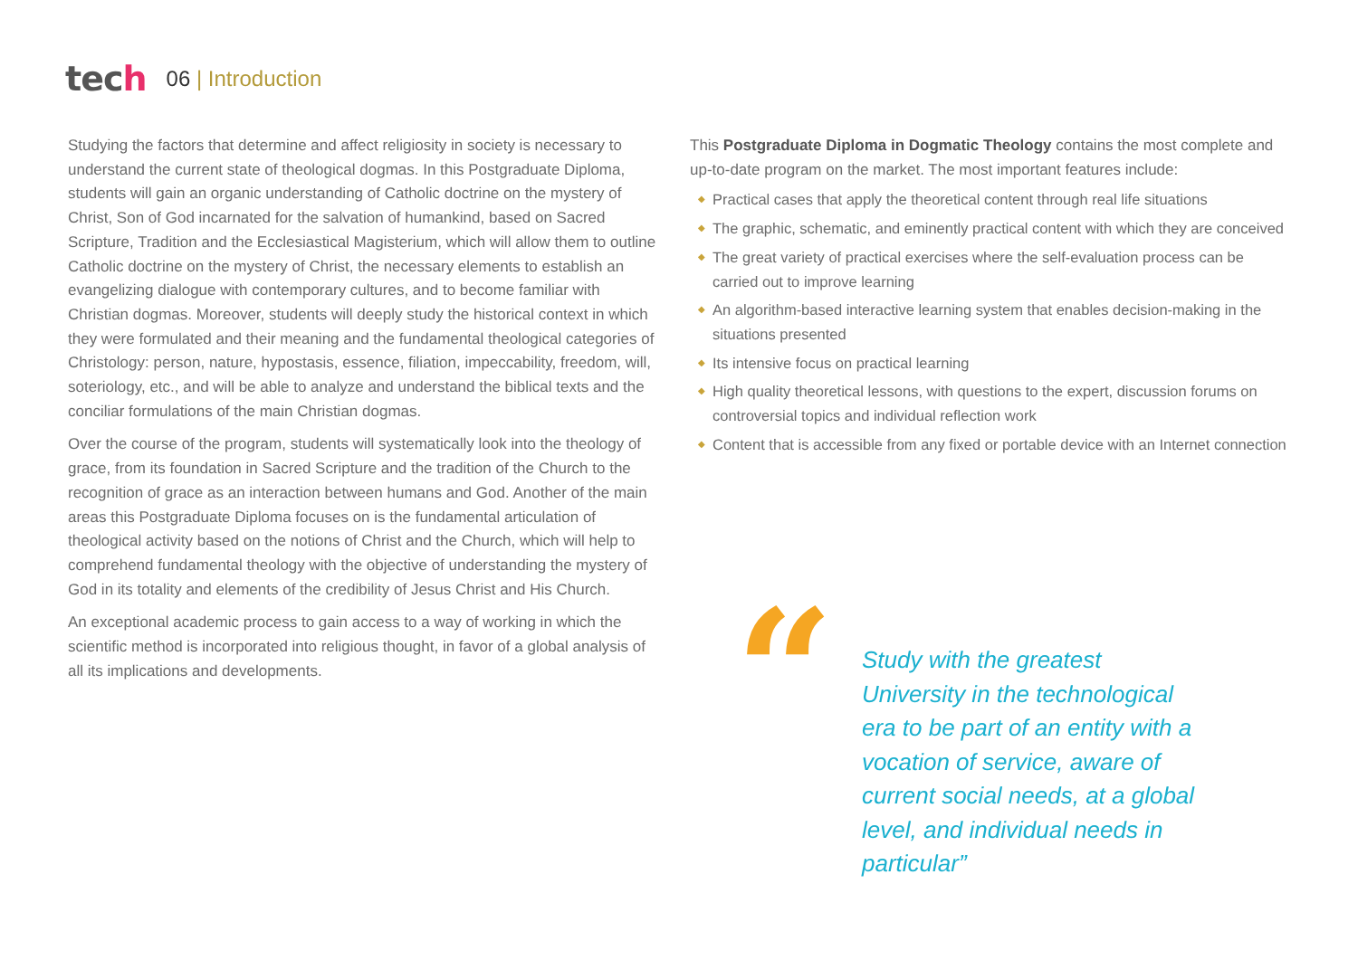tech
06 | Introduction
Studying the factors that determine and affect religiosity in society is necessary to understand the current state of theological dogmas. In this Postgraduate Diploma, students will gain an organic understanding of Catholic doctrine on the mystery of Christ, Son of God incarnated for the salvation of humankind, based on Sacred Scripture, Tradition and the Ecclesiastical Magisterium, which will allow them to outline Catholic doctrine on the mystery of Christ, the necessary elements to establish an evangelizing dialogue with contemporary cultures, and to become familiar with Christian dogmas. Moreover, students will deeply study the historical context in which they were formulated and their meaning and the fundamental theological categories of Christology: person, nature, hypostasis, essence, filiation, impeccability, freedom, will, soteriology, etc., and will be able to analyze and understand the biblical texts and the conciliar formulations of the main Christian dogmas.
Over the course of the program, students will systematically look into the theology of grace, from its foundation in Sacred Scripture and the tradition of the Church to the recognition of grace as an interaction between humans and God. Another of the main areas this Postgraduate Diploma focuses on is the fundamental articulation of theological activity based on the notions of Christ and the Church, which will help to comprehend fundamental theology with the objective of understanding the mystery of God in its totality and elements of the credibility of Jesus Christ and His Church.
An exceptional academic process to gain access to a way of working in which the scientific method is incorporated into religious thought, in favor of a global analysis of all its implications and developments.
This Postgraduate Diploma in Dogmatic Theology contains the most complete and up-to-date program on the market. The most important features include:
◆ Practical cases that apply the theoretical content through real life situations
◆ The graphic, schematic, and eminently practical content with which they are conceived
◆ The great variety of practical exercises where the self-evaluation process can be carried out to improve learning
◆ An algorithm-based interactive learning system that enables decision-making in the situations presented
◆ Its intensive focus on practical learning
◆ High quality theoretical lessons, with questions to the expert, discussion forums on controversial topics and individual reflection work
◆ Content that is accessible from any fixed or portable device with an Internet connection
“
Study with the greatest University in the technological era to be part of an entity with a vocation of service, aware of current social needs, at a global level, and individual needs in particular”